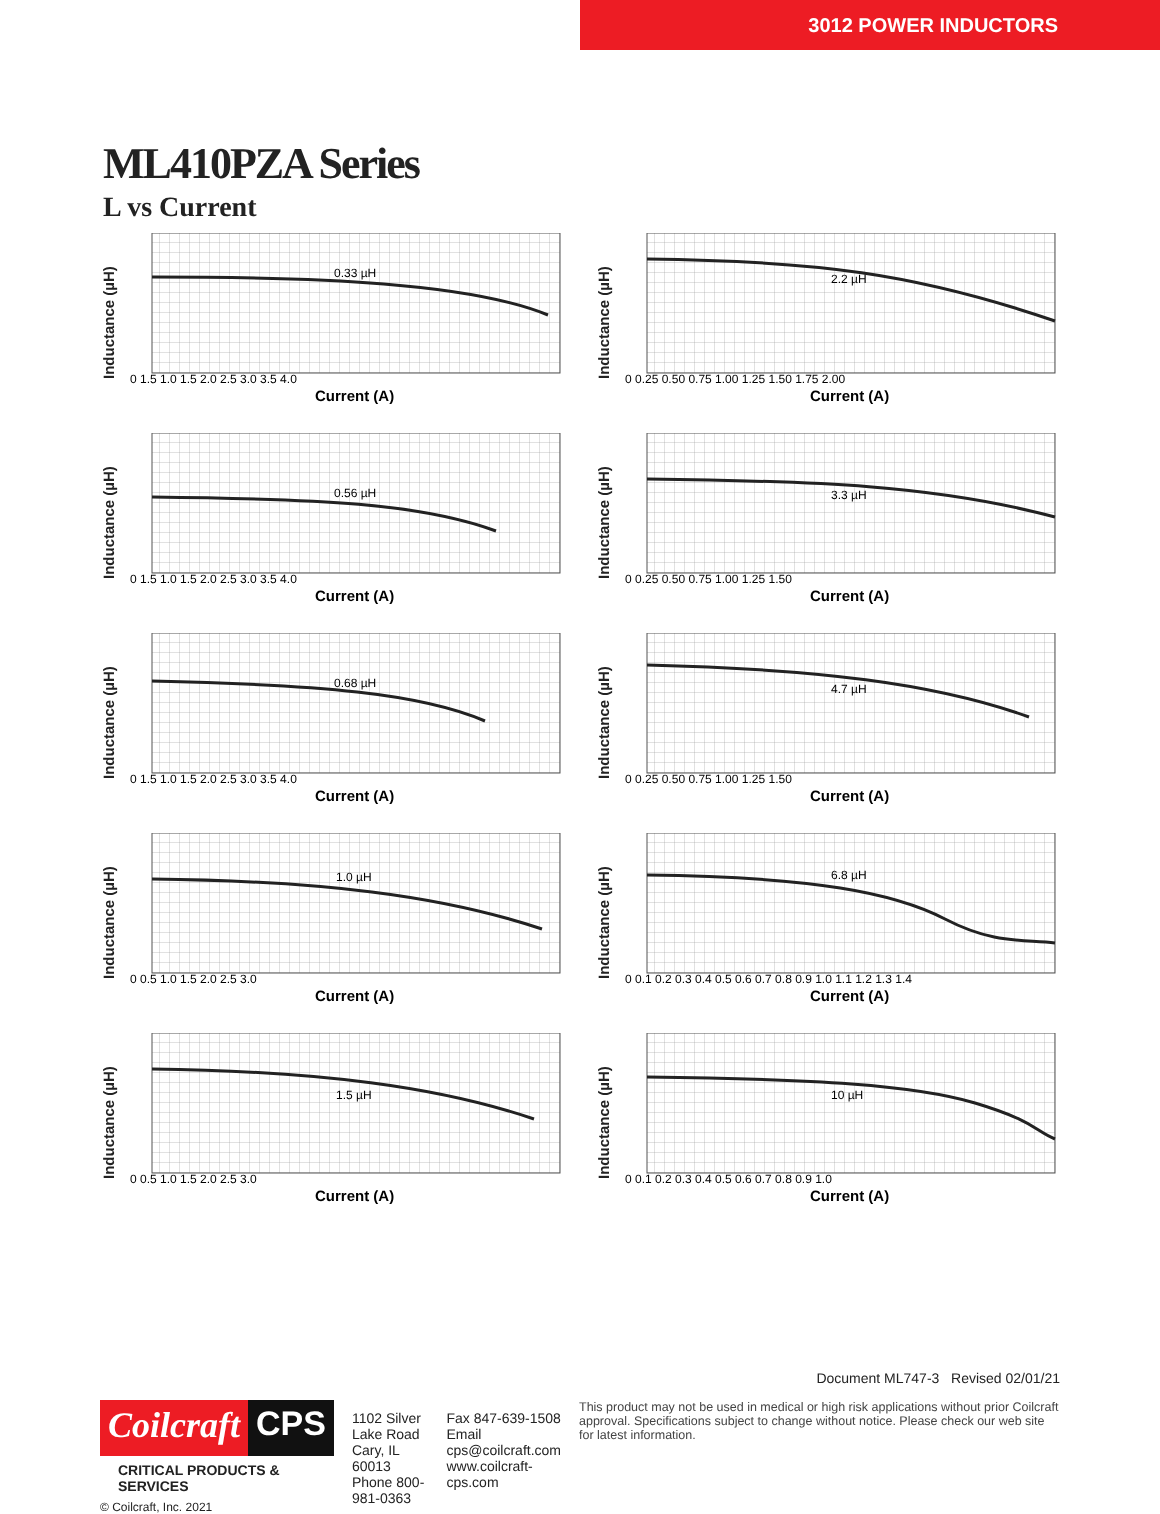3012 POWER INDUCTORS
ML410PZA Series
L vs Current
Inductance (µH)
0.33 µH
0 1.5 1.0 1.5 2.0 2.5 3.0 3.5 4.0
Current (A)
Inductance (µH)
2.2 µH
0 0.25 0.50 0.75 1.00 1.25 1.50 1.75 2.00
Current (A)
Inductance (µH)
0.56 µH
0 1.5 1.0 1.5 2.0 2.5 3.0 3.5 4.0
Current (A)
Inductance (µH)
3.3 µH
0 0.25 0.50 0.75 1.00 1.25 1.50
Current (A)
Inductance (µH)
0.68 µH
0 1.5 1.0 1.5 2.0 2.5 3.0 3.5 4.0
Current (A)
Inductance (µH)
4.7 µH
0 0.25 0.50 0.75 1.00 1.25 1.50
Current (A)
Inductance (µH)
1.0 µH
0 0.5 1.0 1.5 2.0 2.5 3.0
Current (A)
Inductance (µH)
6.8 µH
0 0.1 0.2 0.3 0.4 0.5 0.6 0.7 0.8 0.9 1.0 1.1 1.2 1.3 1.4
Current (A)
Inductance (µH)
1.5 µH
0 0.5 1.0 1.5 2.0 2.5 3.0
Current (A)
Inductance (µH)
10 µH
0 0.1 0.2 0.3 0.4 0.5 0.6 0.7 0.8 0.9 1.0
Current (A)
Document ML747-3 Revised 02/01/21
Coilcraft CPS
CRITICAL PRODUCTS & SERVICES
© Coilcraft, Inc. 2021
1102 Silver Lake Road
Cary, IL 60013
Phone 800-981-0363
Fax 847-639-1508
Email cps@coilcraft.com
www.coilcraft-cps.com
This product may not be used in medical or high risk applications without prior Coilcraft approval. Specifications subject to change without notice. Please check our web site for latest information.